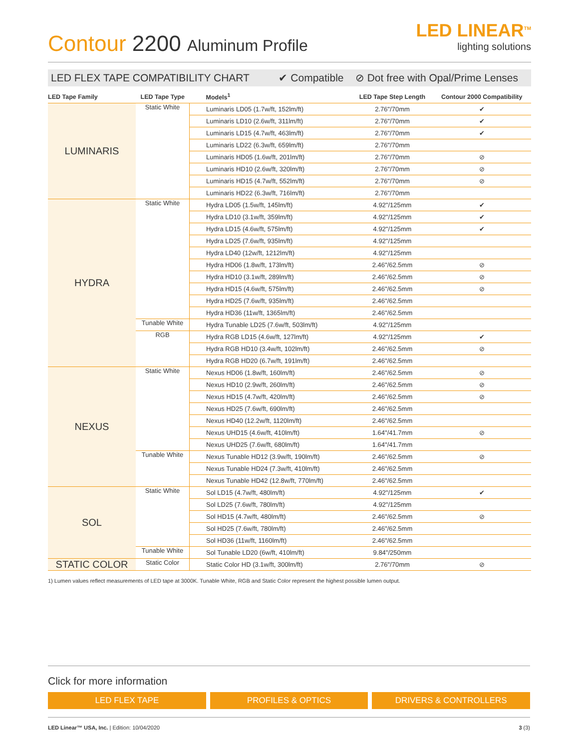Contour 2200 Aluminum Profile
LED LINEAR<sup>TM</sup>
lighting solutions
LED FLEX TAPE COMPATIBILITY CHART ✔ Compatible ⊘ Dot free with Opal/Prime Lenses
| LED Tape Family | LED Tape Type | Models<sup>1</sup> | LED Tape Step Length | Contour 2000 Compatibility |
| --- | --- | --- | --- | --- |
| LUMINARIS | Static White | Luminaris LD05 (1.7w/ft, 152lm/ft) | 2.76"/70mm | ✔ |
| | | Luminaris LD10 (2.6w/ft, 311lm/ft) | 2.76"/70mm | ✔ |
| | | Luminaris LD15 (4.7w/ft, 463lm/ft) | 2.76"/70mm | ✔ |
| | | Luminaris LD22 (6.3w/ft, 659lm/ft) | 2.76"/70mm | |
| | | Luminaris HD05 (1.6w/ft, 201lm/ft) | 2.76"/70mm | ⊘ |
| | | Luminaris HD10 (2.6w/ft, 320lm/ft) | 2.76"/70mm | ⊘ |
| | | Luminaris HD15 (4.7w/ft, 552lm/ft) | 2.76"/70mm | ⊘ |
| | | Luminaris HD22 (6.3w/ft, 716lm/ft) | 2.76"/70mm | |
| HYDRA | Static White | Hydra LD05 (1.5w/ft, 145lm/ft) | 4.92"/125mm | ✔ |
| | | Hydra LD10 (3.1w/ft, 359lm/ft) | 4.92"/125mm | ✔ |
| | | Hydra LD15 (4.6w/ft, 575lm/ft) | 4.92"/125mm | ✔ |
| | | Hydra LD25 (7.6w/ft, 935lm/ft) | 4.92"/125mm | |
| | | Hydra LD40 (12w/ft, 1212lm/ft) | 4.92"/125mm | |
| | | Hydra HD06 (1.8w/ft, 173lm/ft) | 2.46"/62.5mm | ⊘ |
| | | Hydra HD10 (3.1w/ft, 289lm/ft) | 2.46"/62.5mm | ⊘ |
| | | Hydra HD15 (4.6w/ft, 575lm/ft) | 2.46"/62.5mm | ⊘ |
| | | Hydra HD25 (7.6w/ft, 935lm/ft) | 2.46"/62.5mm | |
| | | Hydra HD36 (11w/ft, 1365lm/ft) | 2.46"/62.5mm | |
| | Tunable White | Hydra Tunable LD25 (7.6w/ft, 503lm/ft) | 4.92"/125mm | |
| | RGB | Hydra RGB LD15 (4.6w/ft, 127lm/ft) | 4.92"/125mm | ✔ |
| | | Hydra RGB HD10 (3.4w/ft, 102lm/ft) | 2.46"/62.5mm | ⊘ |
| | | Hydra RGB HD20 (6.7w/ft, 191lm/ft) | 2.46"/62.5mm | |
| NEXUS | Static White | Nexus HD06 (1.8w/ft, 160lm/ft) | 2.46"/62.5mm | ⊘ |
| | | Nexus HD10 (2.9w/ft, 260lm/ft) | 2.46"/62.5mm | ⊘ |
| | | Nexus HD15 (4.7w/ft, 420lm/ft) | 2.46"/62.5mm | ⊘ |
| | | Nexus HD25 (7.6w/ft, 690lm/ft) | 2.46"/62.5mm | |
| | | Nexus HD40 (12.2w/ft, 1120lm/ft) | 2.46"/62.5mm | |
| | | Nexus UHD15 (4.6w/ft, 410lm/ft) | 1.64"/41.7mm | ⊘ |
| | | Nexus UHD25 (7.6w/ft, 680lm/ft) | 1.64"/41.7mm | |
| | Tunable White | Nexus Tunable HD12 (3.9w/ft, 190lm/ft) | 2.46"/62.5mm | ⊘ |
| | | Nexus Tunable HD24 (7.3w/ft, 410lm/ft) | 2.46"/62.5mm | |
| | | Nexus Tunable HD42 (12.8w/ft, 770lm/ft) | 2.46"/62.5mm | |
| SOL | Static White | Sol LD15 (4.7w/ft, 480lm/ft) | 4.92"/125mm | ✔ |
| | | Sol LD25 (7.6w/ft, 780lm/ft) | 4.92"/125mm | |
| | | Sol HD15 (4.7w/ft, 480lm/ft) | 2.46"/62.5mm | ⊘ |
| | | Sol HD25 (7.6w/ft, 780lm/ft) | 2.46"/62.5mm | |
| | | Sol HD36 (11w/ft, 1160lm/ft) | 2.46"/62.5mm | |
| | Tunable White | Sol Tunable LD20 (6w/ft, 410lm/ft) | 9.84"/250mm | |
| STATIC COLOR | Static Color | Static Color HD (3.1w/ft, 300lm/ft) | 2.76"/70mm | ⊘ |
1) Lumen values reflect measurements of LED tape at 3000K. Tunable White, RGB and Static Color represent the highest possible lumen output.
Click for more information
LED FLEX TAPE PROFILES & OPTICS DRIVERS & CONTROLLERS
LED Linear™ USA, Inc. | Edition: 10/04/2020 3 (3)